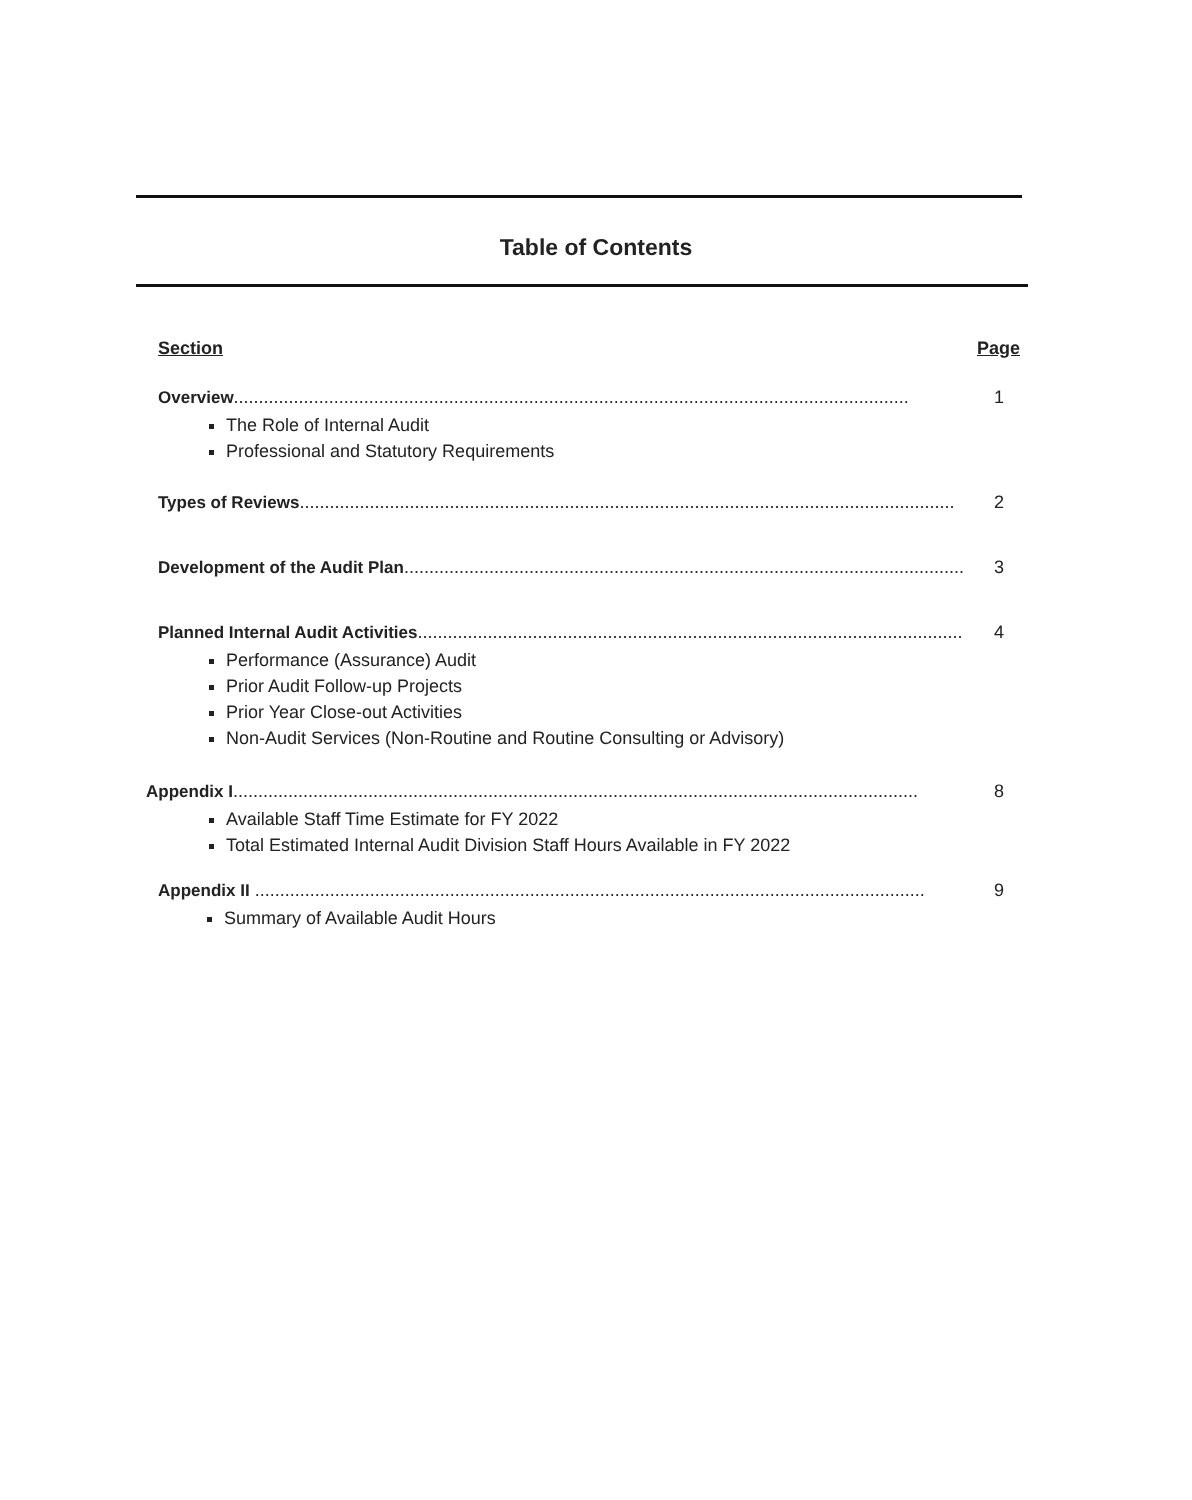Table of Contents
Section Page
Overview....................................................................................................................................... 1
The Role of Internal Audit
Professional and Statutory Requirements
Types of Reviews................................................................................................................................... 2
Development of the Audit Plan................................................................................................................... 3
Planned Internal Audit Activities............................................................................................................. 4
Performance (Assurance) Audit
Prior Audit Follow-up Projects
Prior Year Close-out Activities
Non-Audit Services (Non-Routine and Routine Consulting or Advisory)
Appendix I......................................................................................................................................... 8
Available Staff Time Estimate for FY 2022
Total Estimated Internal Audit Division Staff Hours Available in FY 2022
Appendix II ...................................................................................................................................... 9
Summary of Available Audit Hours